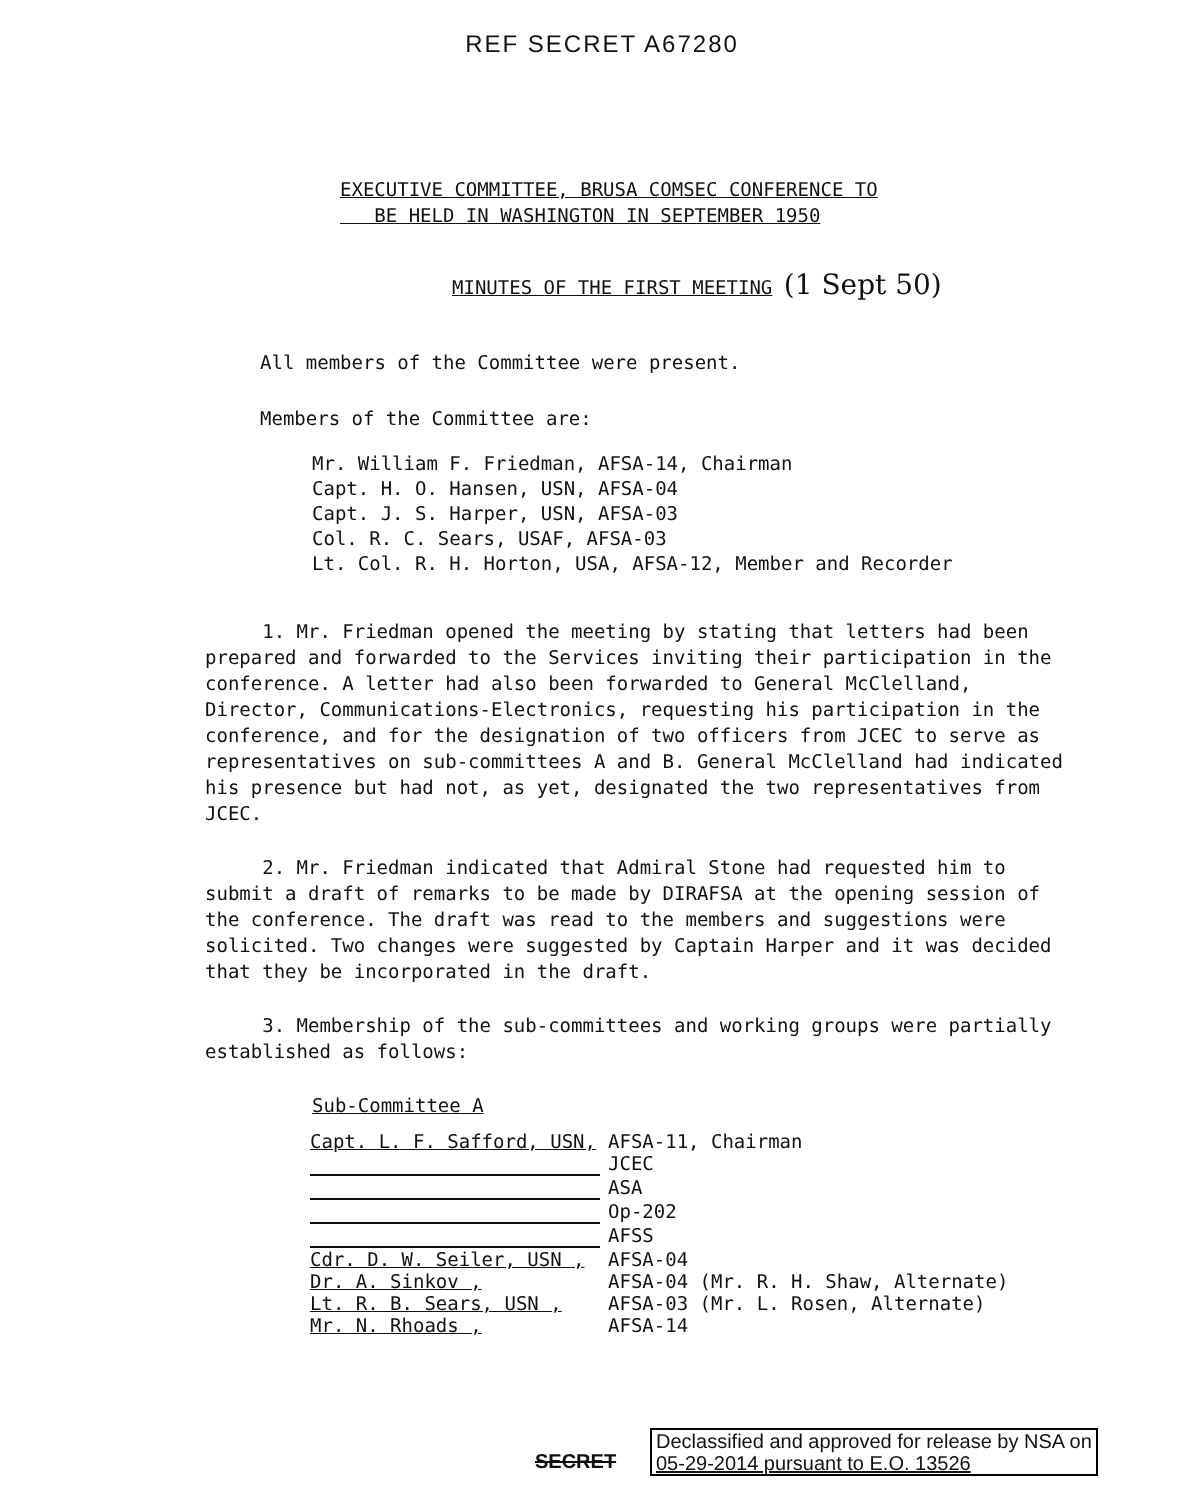REF SECRET A67280
EXECUTIVE COMMITTEE, BRUSA COMSEC CONFERENCE TO
BE HELD IN WASHINGTON IN SEPTEMBER 1950
MINUTES OF THE FIRST MEETING (1 Sept 50)
All members of the Committee were present.
Members of the Committee are:
Mr. William F. Friedman, AFSA-14, Chairman
Capt. H. O. Hansen, USN, AFSA-04
Capt. J. S. Harper, USN, AFSA-03
Col. R. C. Sears, USAF, AFSA-03
Lt. Col. R. H. Horton, USA, AFSA-12, Member and Recorder
1. Mr. Friedman opened the meeting by stating that letters had been prepared and forwarded to the Services inviting their participation in the conference. A letter had also been forwarded to General McClelland, Director, Communications-Electronics, requesting his participation in the conference, and for the designation of two officers from JCEC to serve as representatives on sub-committees A and B. General McClelland had indicated his presence but had not, as yet, designated the two representatives from JCEC.
2. Mr. Friedman indicated that Admiral Stone had requested him to submit a draft of remarks to be made by DIRAFSA at the opening session of the conference. The draft was read to the members and suggestions were solicited. Two changes were suggested by Captain Harper and it was decided that they be incorporated in the draft.
3. Membership of the sub-committees and working groups were partially established as follows:
Sub-Committee A
| Capt. L. F. Safford, USN, | AFSA-11, Chairman |
| | JCEC |
| | ASA |
| | Op-202 |
| | AFSS |
| Cdr. D. W. Seiler, USN , | AFSA-04 |
| Dr. A. Sinkov , | AFSA-04 (Mr. R. H. Shaw, Alternate) |
| Lt. R. B. Sears, USN , | AFSA-03 (Mr. L. Rosen, Alternate) |
| Mr. N. Rhoads , | AFSA-14 |
SECRET
Declassified and approved for release by NSA on
05-29-2014 pursuant to E.O. 13526